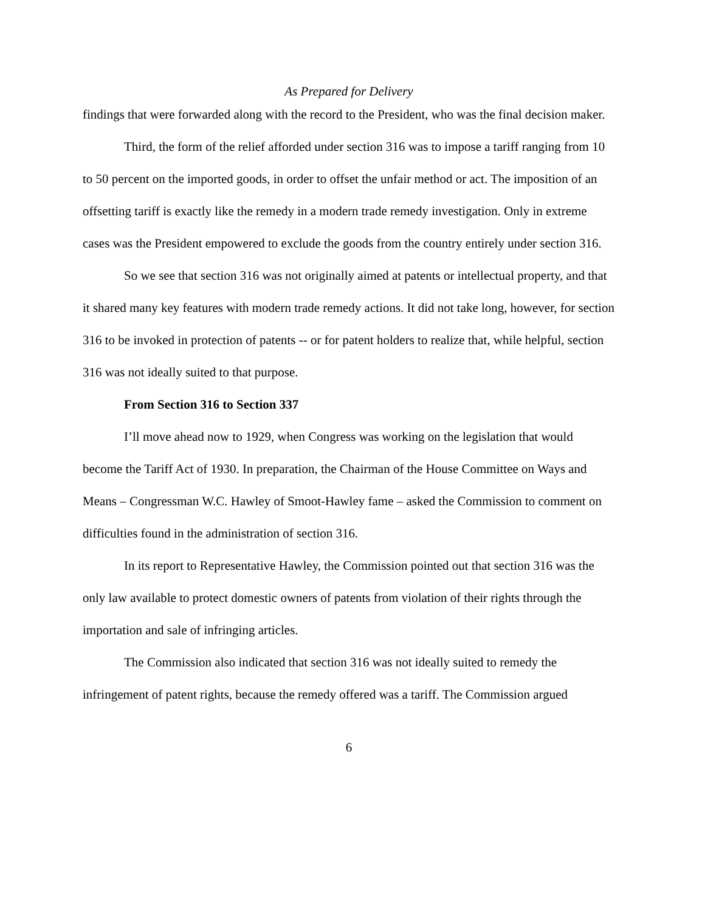As Prepared for Delivery
findings that were forwarded along with the record to the President, who was the final decision maker.
Third, the form of the relief afforded under section 316 was to impose a tariff ranging from 10 to 50 percent on the imported goods, in order to offset the unfair method or act. The imposition of an offsetting tariff is exactly like the remedy in a modern trade remedy investigation. Only in extreme cases was the President empowered to exclude the goods from the country entirely under section 316.
So we see that section 316 was not originally aimed at patents or intellectual property, and that it shared many key features with modern trade remedy actions. It did not take long, however, for section 316 to be invoked in protection of patents -- or for patent holders to realize that, while helpful, section 316 was not ideally suited to that purpose.
From Section 316 to Section 337
I’ll move ahead now to 1929, when Congress was working on the legislation that would become the Tariff Act of 1930. In preparation, the Chairman of the House Committee on Ways and Means – Congressman W.C. Hawley of Smoot-Hawley fame – asked the Commission to comment on difficulties found in the administration of section 316.
In its report to Representative Hawley, the Commission pointed out that section 316 was the only law available to protect domestic owners of patents from violation of their rights through the importation and sale of infringing articles.
The Commission also indicated that section 316 was not ideally suited to remedy the infringement of patent rights, because the remedy offered was a tariff. The Commission argued
6